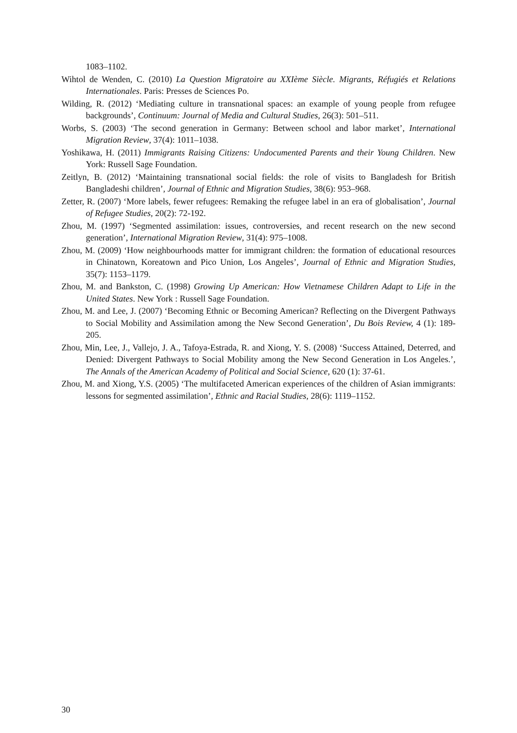1083–1102.
Wihtol de Wenden, C. (2010) La Question Migratoire au XXIème Siècle. Migrants, Réfugiés et Relations Internationales. Paris: Presses de Sciences Po.
Wilding, R. (2012) ‘Mediating culture in transnational spaces: an example of young people from refugee backgrounds’, Continuum: Journal of Media and Cultural Studies, 26(3): 501–511.
Worbs, S. (2003) ‘The second generation in Germany: Between school and labor market’, International Migration Review, 37(4): 1011–1038.
Yoshikawa, H. (2011) Immigrants Raising Citizens: Undocumented Parents and their Young Children. New York: Russell Sage Foundation.
Zeitlyn, B. (2012) ‘Maintaining transnational social fields: the role of visits to Bangladesh for British Bangladeshi children’, Journal of Ethnic and Migration Studies, 38(6): 953–968.
Zetter, R. (2007) ‘More labels, fewer refugees: Remaking the refugee label in an era of globalisation’, Journal of Refugee Studies, 20(2): 72-192.
Zhou, M. (1997) ‘Segmented assimilation: issues, controversies, and recent research on the new second generation’, International Migration Review, 31(4): 975–1008.
Zhou, M. (2009) ‘How neighbourhoods matter for immigrant children: the formation of educational resources in Chinatown, Koreatown and Pico Union, Los Angeles’, Journal of Ethnic and Migration Studies, 35(7): 1153–1179.
Zhou, M. and Bankston, C. (1998) Growing Up American: How Vietnamese Children Adapt to Life in the United States. New York : Russell Sage Foundation.
Zhou, M. and Lee, J. (2007) ‘Becoming Ethnic or Becoming American? Reflecting on the Divergent Pathways to Social Mobility and Assimilation among the New Second Generation’, Du Bois Review, 4 (1): 189-205.
Zhou, Min, Lee, J., Vallejo, J. A., Tafoya-Estrada, R. and Xiong, Y. S. (2008) ‘Success Attained, Deterred, and Denied: Divergent Pathways to Social Mobility among the New Second Generation in Los Angeles.’, The Annals of the American Academy of Political and Social Science, 620 (1): 37-61.
Zhou, M. and Xiong, Y.S. (2005) ‘The multifaceted American experiences of the children of Asian immigrants: lessons for segmented assimilation’, Ethnic and Racial Studies, 28(6): 1119–1152.
30